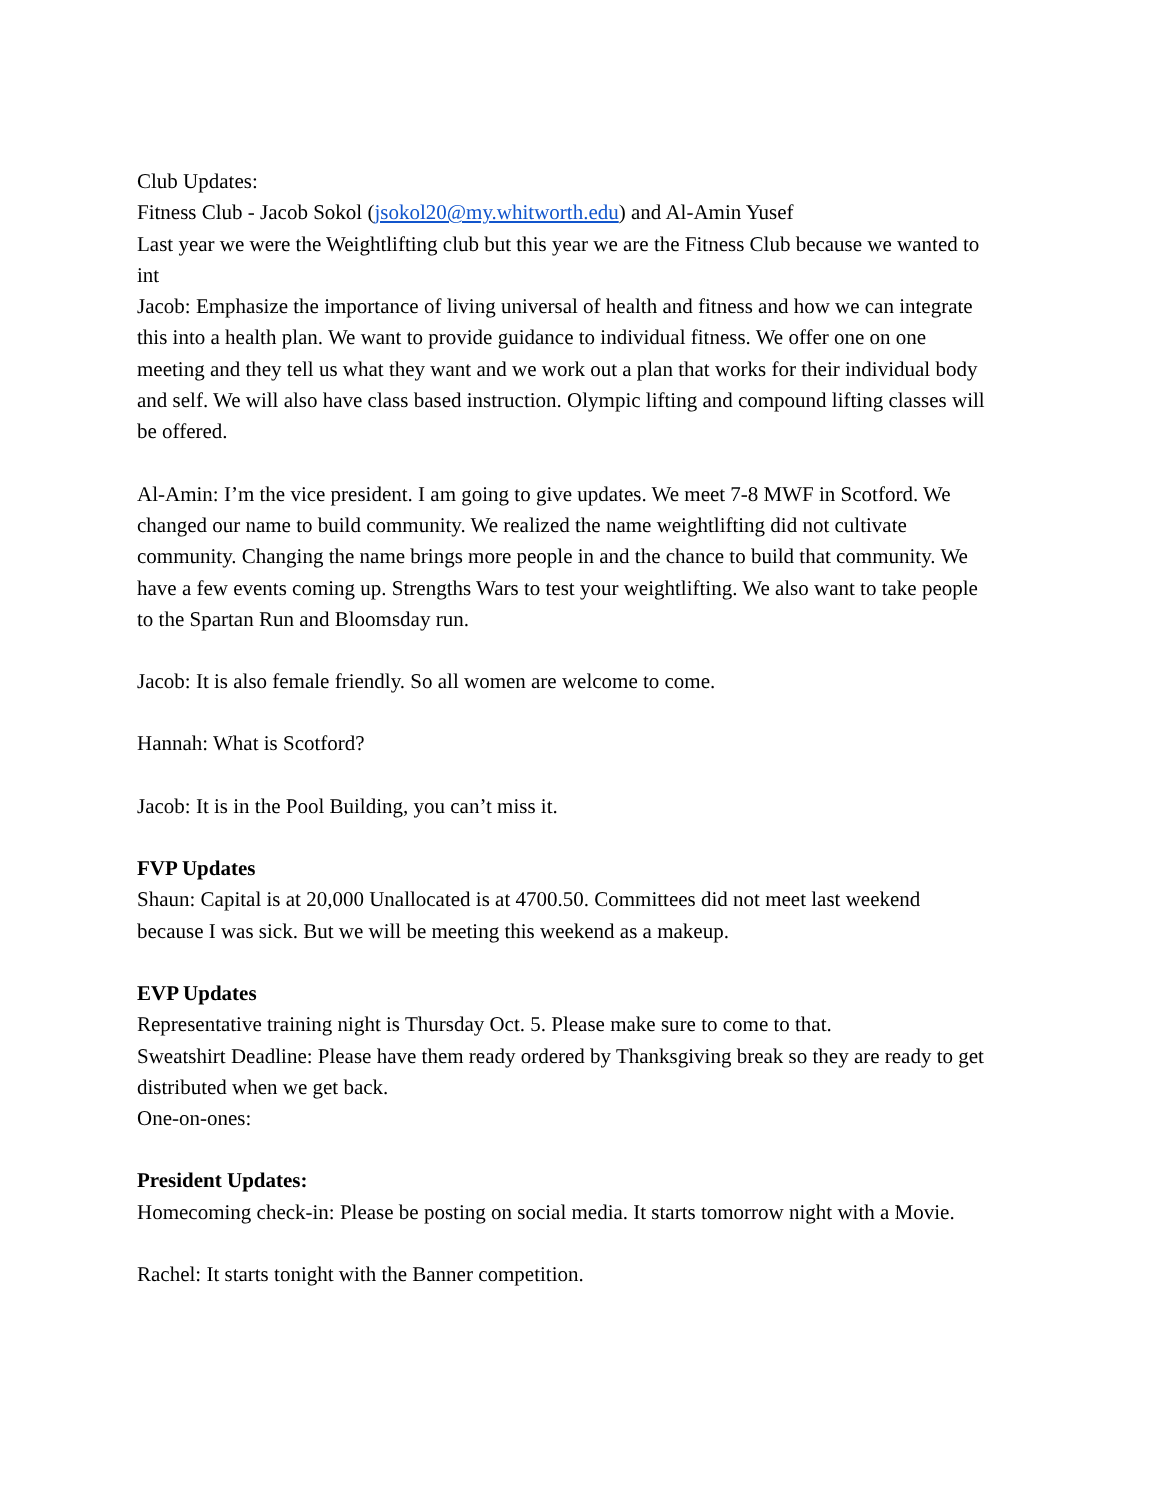Club Updates:
Fitness Club - Jacob Sokol (jsokol20@my.whitworth.edu) and Al-Amin Yusef
Last year we were the Weightlifting club but this year we are the Fitness Club because we wanted to int
Jacob: Emphasize the importance of living universal of health and fitness and how we can integrate this into a health plan. We want to provide guidance to individual fitness. We offer one on one meeting and they tell us what they want and we work out a plan that works for their individual body and self. We will also have class based instruction. Olympic lifting and compound lifting classes will be offered.
Al-Amin: I’m the vice president. I am going to give updates. We meet 7-8 MWF in Scotford. We changed our name to build community. We realized the name weightlifting did not cultivate community. Changing the name brings more people in and the chance to build that community. We have a few events coming up. Strengths Wars to test your weightlifting. We also want to take people to the Spartan Run and Bloomsday run.
Jacob: It is also female friendly. So all women are welcome to come.
Hannah: What is Scotford?
Jacob: It is in the Pool Building, you can’t miss it.
FVP Updates
Shaun: Capital is at 20,000 Unallocated is at 4700.50. Committees did not meet last weekend because I was sick. But we will be meeting this weekend as a makeup.
EVP Updates
Representative training night is Thursday Oct. 5. Please make sure to come to that.
Sweatshirt Deadline: Please have them ready ordered by Thanksgiving break so they are ready to get distributed when we get back.
One-on-ones:
President Updates:
Homecoming check-in: Please be posting on social media. It starts tomorrow night with a Movie.
Rachel: It starts tonight with the Banner competition.